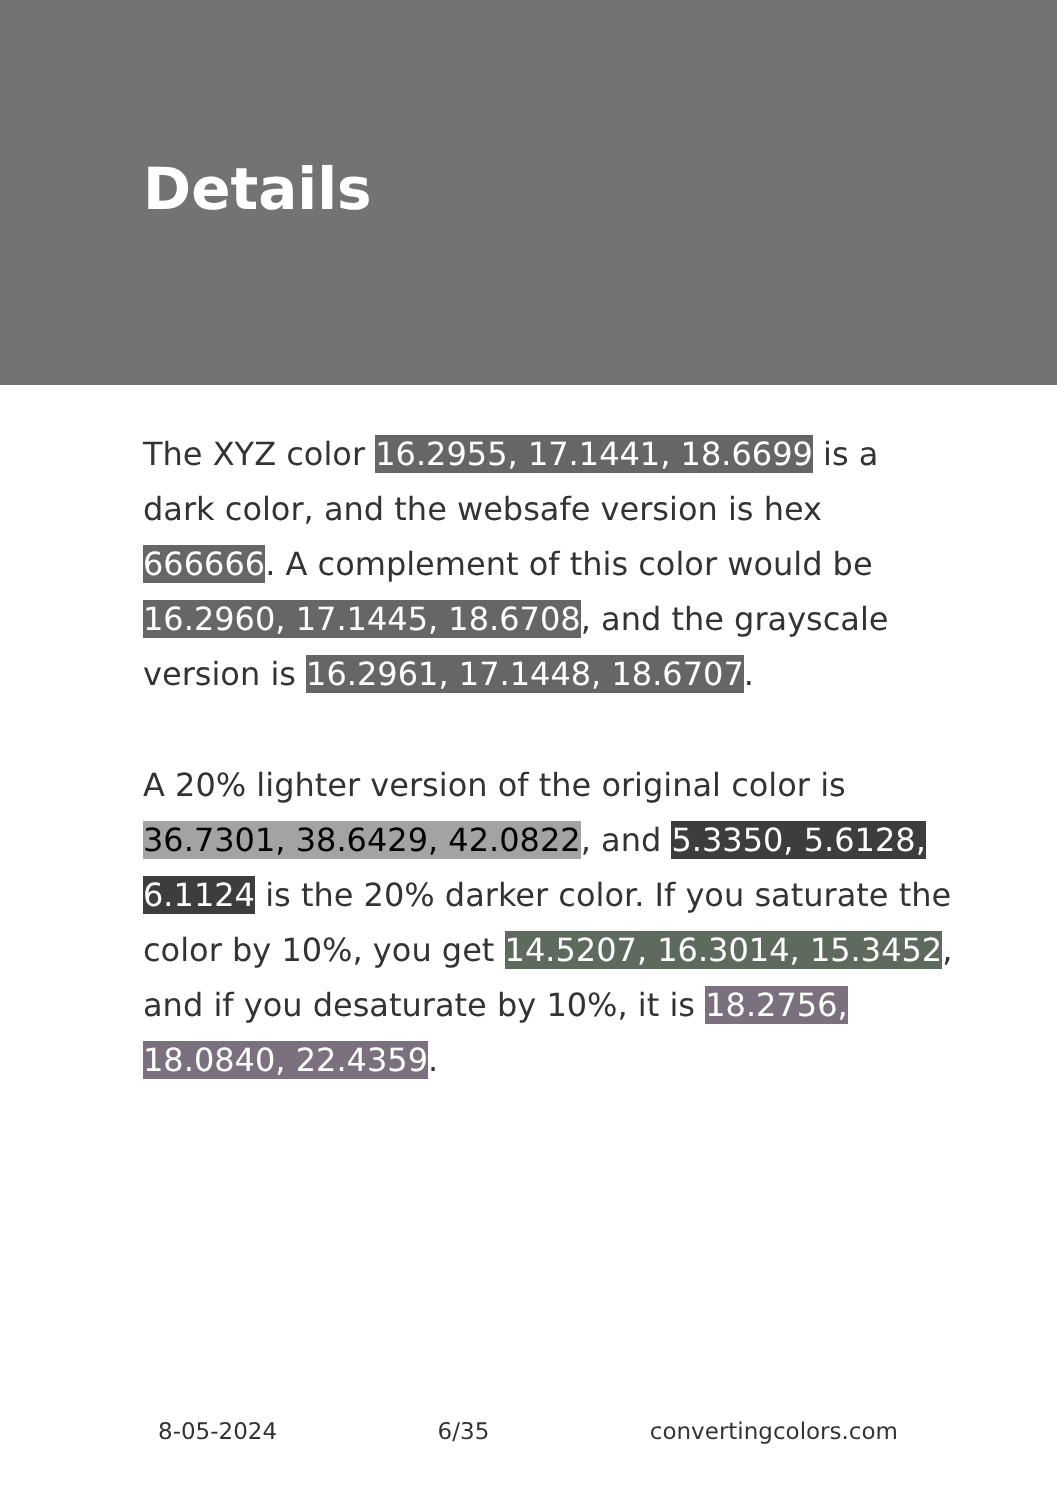Details
The XYZ color 16.2955, 17.1441, 18.6699 is a dark color, and the websafe version is hex 666666. A complement of this color would be 16.2960, 17.1445, 18.6708, and the grayscale version is 16.2961, 17.1448, 18.6707.
A 20% lighter version of the original color is 36.7301, 38.6429, 42.0822, and 5.3350, 5.6128, 6.1124 is the 20% darker color. If you saturate the color by 10%, you get 14.5207, 16.3014, 15.3452, and if you desaturate by 10%, it is 18.2756, 18.0840, 22.4359.
8-05-2024 6/35 convertingcolors.com